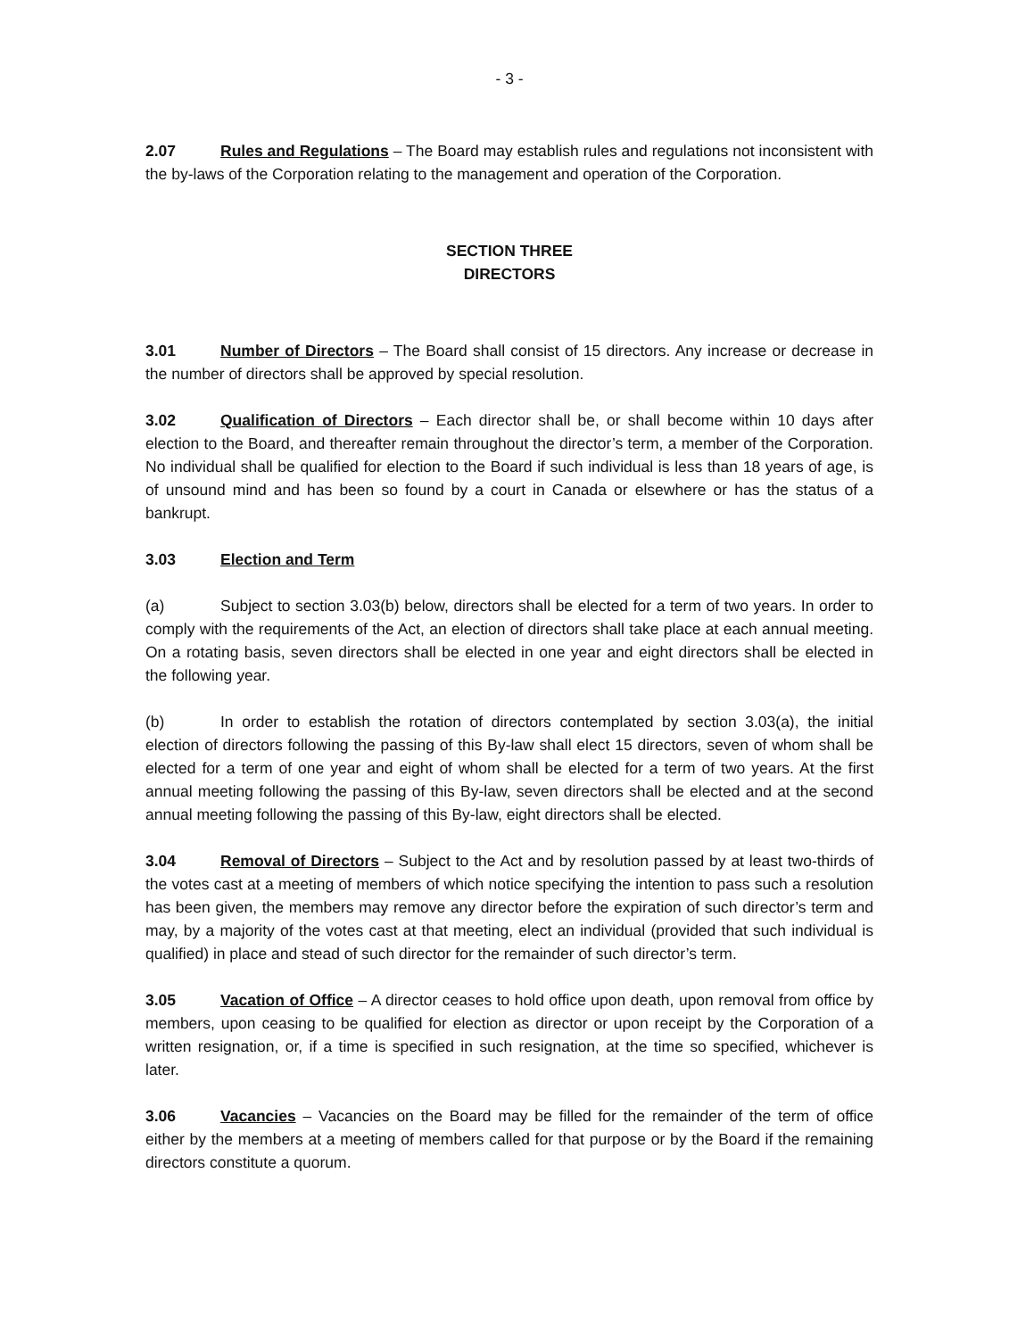- 3 -
2.07 Rules and Regulations – The Board may establish rules and regulations not inconsistent with the by-laws of the Corporation relating to the management and operation of the Corporation.
SECTION THREE
DIRECTORS
3.01 Number of Directors – The Board shall consist of 15 directors. Any increase or decrease in the number of directors shall be approved by special resolution.
3.02 Qualification of Directors – Each director shall be, or shall become within 10 days after election to the Board, and thereafter remain throughout the director’s term, a member of the Corporation. No individual shall be qualified for election to the Board if such individual is less than 18 years of age, is of unsound mind and has been so found by a court in Canada or elsewhere or has the status of a bankrupt.
3.03 Election and Term
(a) Subject to section 3.03(b) below, directors shall be elected for a term of two years. In order to comply with the requirements of the Act, an election of directors shall take place at each annual meeting. On a rotating basis, seven directors shall be elected in one year and eight directors shall be elected in the following year.
(b) In order to establish the rotation of directors contemplated by section 3.03(a), the initial election of directors following the passing of this By-law shall elect 15 directors, seven of whom shall be elected for a term of one year and eight of whom shall be elected for a term of two years. At the first annual meeting following the passing of this By-law, seven directors shall be elected and at the second annual meeting following the passing of this By-law, eight directors shall be elected.
3.04 Removal of Directors – Subject to the Act and by resolution passed by at least two-thirds of the votes cast at a meeting of members of which notice specifying the intention to pass such a resolution has been given, the members may remove any director before the expiration of such director’s term and may, by a majority of the votes cast at that meeting, elect an individual (provided that such individual is qualified) in place and stead of such director for the remainder of such director’s term.
3.05 Vacation of Office – A director ceases to hold office upon death, upon removal from office by members, upon ceasing to be qualified for election as director or upon receipt by the Corporation of a written resignation, or, if a time is specified in such resignation, at the time so specified, whichever is later.
3.06 Vacancies – Vacancies on the Board may be filled for the remainder of the term of office either by the members at a meeting of members called for that purpose or by the Board if the remaining directors constitute a quorum.